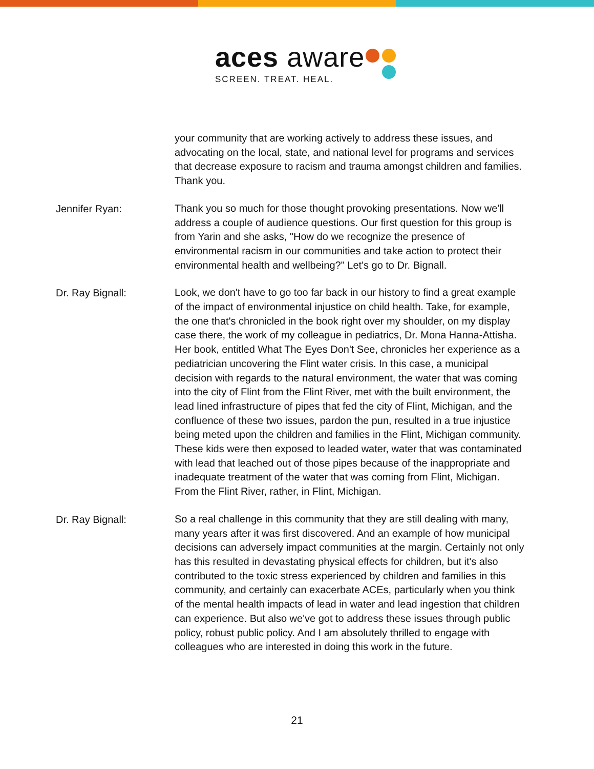aces aware
SCREEN. TREAT. HEAL.
your community that are working actively to address these issues, and advocating on the local, state, and national level for programs and services that decrease exposure to racism and trauma amongst children and families. Thank you.
Jennifer Ryan:
Thank you so much for those thought provoking presentations. Now we'll address a couple of audience questions. Our first question for this group is from Yarin and she asks, "How do we recognize the presence of environmental racism in our communities and take action to protect their environmental health and wellbeing?" Let's go to Dr. Bignall.
Dr. Ray Bignall:
Look, we don't have to go too far back in our history to find a great example of the impact of environmental injustice on child health. Take, for example, the one that's chronicled in the book right over my shoulder, on my display case there, the work of my colleague in pediatrics, Dr. Mona Hanna-Attisha. Her book, entitled What The Eyes Don't See, chronicles her experience as a pediatrician uncovering the Flint water crisis. In this case, a municipal decision with regards to the natural environment, the water that was coming into the city of Flint from the Flint River, met with the built environment, the lead lined infrastructure of pipes that fed the city of Flint, Michigan, and the confluence of these two issues, pardon the pun, resulted in a true injustice being meted upon the children and families in the Flint, Michigan community. These kids were then exposed to leaded water, water that was contaminated with lead that leached out of those pipes because of the inappropriate and inadequate treatment of the water that was coming from Flint, Michigan. From the Flint River, rather, in Flint, Michigan.
Dr. Ray Bignall:
So a real challenge in this community that they are still dealing with many, many years after it was first discovered. And an example of how municipal decisions can adversely impact communities at the margin. Certainly not only has this resulted in devastating physical effects for children, but it's also contributed to the toxic stress experienced by children and families in this community, and certainly can exacerbate ACEs, particularly when you think of the mental health impacts of lead in water and lead ingestion that children can experience. But also we've got to address these issues through public policy, robust public policy. And I am absolutely thrilled to engage with colleagues who are interested in doing this work in the future.
21